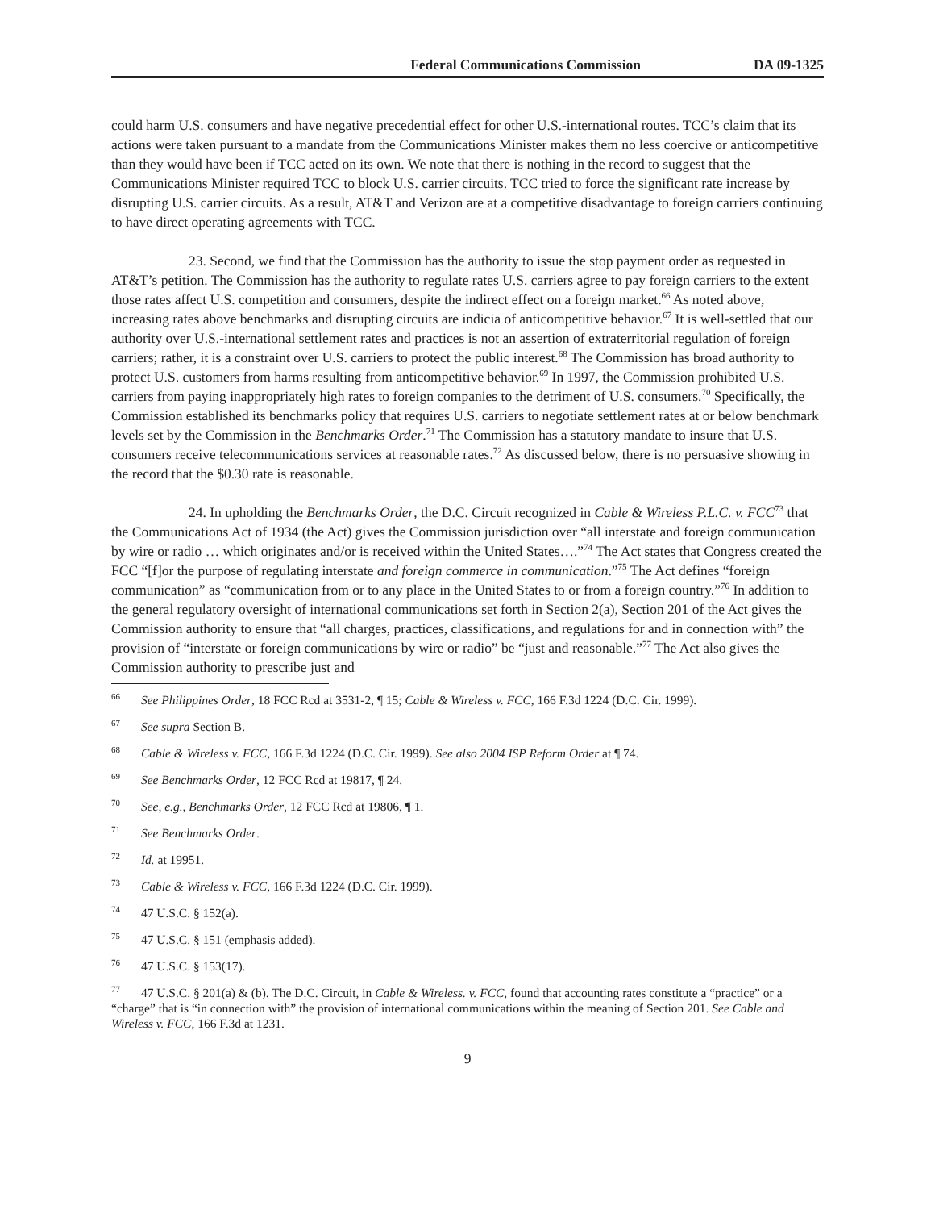Federal Communications Commission DA 09-1325
could harm U.S. consumers and have negative precedential effect for other U.S.-international routes. TCC’s claim that its actions were taken pursuant to a mandate from the Communications Minister makes them no less coercive or anticompetitive than they would have been if TCC acted on its own. We note that there is nothing in the record to suggest that the Communications Minister required TCC to block U.S. carrier circuits. TCC tried to force the significant rate increase by disrupting U.S. carrier circuits. As a result, AT&T and Verizon are at a competitive disadvantage to foreign carriers continuing to have direct operating agreements with TCC.
23. Second, we find that the Commission has the authority to issue the stop payment order as requested in AT&T’s petition. The Commission has the authority to regulate rates U.S. carriers agree to pay foreign carriers to the extent those rates affect U.S. competition and consumers, despite the indirect effect on a foreign market.<sup>66</sup> As noted above, increasing rates above benchmarks and disrupting circuits are indicia of anticompetitive behavior.<sup>67</sup> It is well-settled that our authority over U.S.-international settlement rates and practices is not an assertion of extraterritorial regulation of foreign carriers; rather, it is a constraint over U.S. carriers to protect the public interest.<sup>68</sup> The Commission has broad authority to protect U.S. customers from harms resulting from anticompetitive behavior.<sup>69</sup> In 1997, the Commission prohibited U.S. carriers from paying inappropriately high rates to foreign companies to the detriment of U.S. consumers.<sup>70</sup> Specifically, the Commission established its benchmarks policy that requires U.S. carriers to negotiate settlement rates at or below benchmark levels set by the Commission in the Benchmarks Order.<sup>71</sup> The Commission has a statutory mandate to insure that U.S. consumers receive telecommunications services at reasonable rates.<sup>72</sup> As discussed below, there is no persuasive showing in the record that the $0.30 rate is reasonable.
24. In upholding the Benchmarks Order, the D.C. Circuit recognized in Cable & Wireless P.L.C. v. FCC<sup>73</sup> that the Communications Act of 1934 (the Act) gives the Commission jurisdiction over “all interstate and foreign communication by wire or radio … which originates and/or is received within the United States….”<sup>74</sup> The Act states that Congress created the FCC “[f]or the purpose of regulating interstate and foreign commerce in communication.”<sup>75</sup> The Act defines “foreign communication” as “communication from or to any place in the United States to or from a foreign country.”<sup>76</sup> In addition to the general regulatory oversight of international communications set forth in Section 2(a), Section 201 of the Act gives the Commission authority to ensure that “all charges, practices, classifications, and regulations for and in connection with” the provision of “interstate or foreign communications by wire or radio” be “just and reasonable.”<sup>77</sup> The Act also gives the Commission authority to prescribe just and
<sup>66</sup> See Philippines Order, 18 FCC Rcd at 3531-2, ¶ 15; Cable & Wireless v. FCC, 166 F.3d 1224 (D.C. Cir. 1999).
<sup>67</sup> See supra Section B.
<sup>68</sup> Cable & Wireless v. FCC, 166 F.3d 1224 (D.C. Cir. 1999). See also 2004 ISP Reform Order at ¶ 74.
<sup>69</sup> See Benchmarks Order, 12 FCC Rcd at 19817, ¶ 24.
<sup>70</sup> See, e.g., Benchmarks Order, 12 FCC Rcd at 19806, ¶ 1.
<sup>71</sup> See Benchmarks Order.
<sup>72</sup> Id. at 19951.
<sup>73</sup> Cable & Wireless v. FCC, 166 F.3d 1224 (D.C. Cir. 1999).
<sup>74</sup> 47 U.S.C. § 152(a).
<sup>75</sup> 47 U.S.C. § 151 (emphasis added).
<sup>76</sup> 47 U.S.C. § 153(17).
<sup>77</sup> 47 U.S.C. § 201(a) & (b). The D.C. Circuit, in Cable & Wireless. v. FCC, found that accounting rates constitute a “practice” or a “charge” that is “in connection with” the provision of international communications within the meaning of Section 201. See Cable and Wireless v. FCC, 166 F.3d at 1231.
9